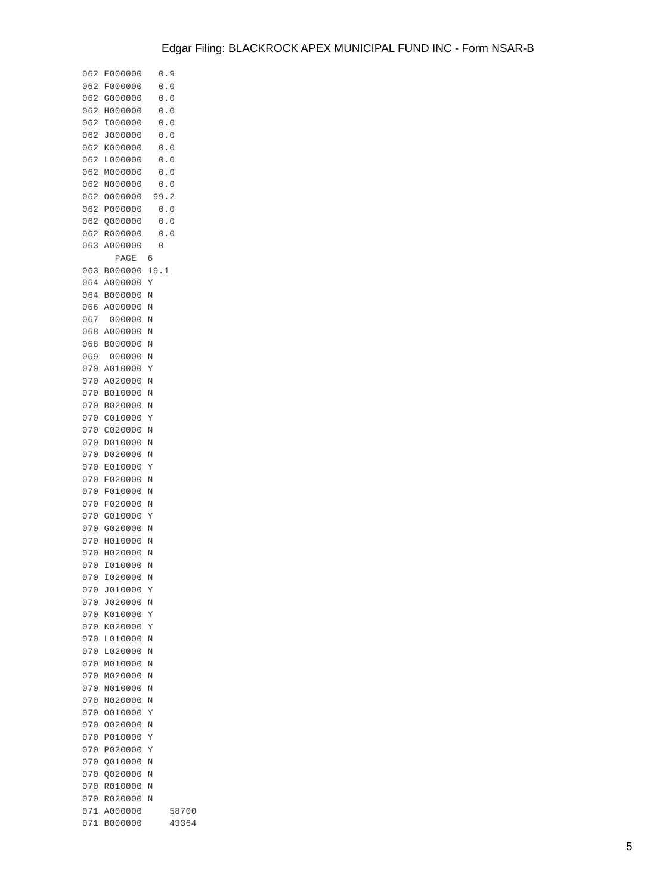Edgar Filing: BLACKROCK APEX MUNICIPAL FUND INC - Form NSAR-B
062 E000000   0.9
062 F000000   0.0
062 G000000   0.0
062 H000000   0.0
062 I000000   0.0
062 J000000   0.0
062 K000000   0.0
062 L000000   0.0
062 M000000   0.0
062 N000000   0.0
062 O000000  99.2
062 P000000   0.0
062 Q000000   0.0
062 R000000   0.0
063 A000000   0
      PAGE  6
063 B000000 19.1
064 A000000 Y
064 B000000 N
066 A000000 N
067  000000 N
068 A000000 N
068 B000000 N
069  000000 N
070 A010000 Y
070 A020000 N
070 B010000 N
070 B020000 N
070 C010000 Y
070 C020000 N
070 D010000 N
070 D020000 N
070 E010000 Y
070 E020000 N
070 F010000 N
070 F020000 N
070 G010000 Y
070 G020000 N
070 H010000 N
070 H020000 N
070 I010000 N
070 I020000 N
070 J010000 Y
070 J020000 N
070 K010000 Y
070 K020000 Y
070 L010000 N
070 L020000 N
070 M010000 N
070 M020000 N
070 N010000 N
070 N020000 N
070 O010000 Y
070 O020000 N
070 P010000 Y
070 P020000 Y
070 Q010000 N
070 Q020000 N
070 R010000 N
070 R020000 N
071 A000000     58700
071 B000000     43364
5